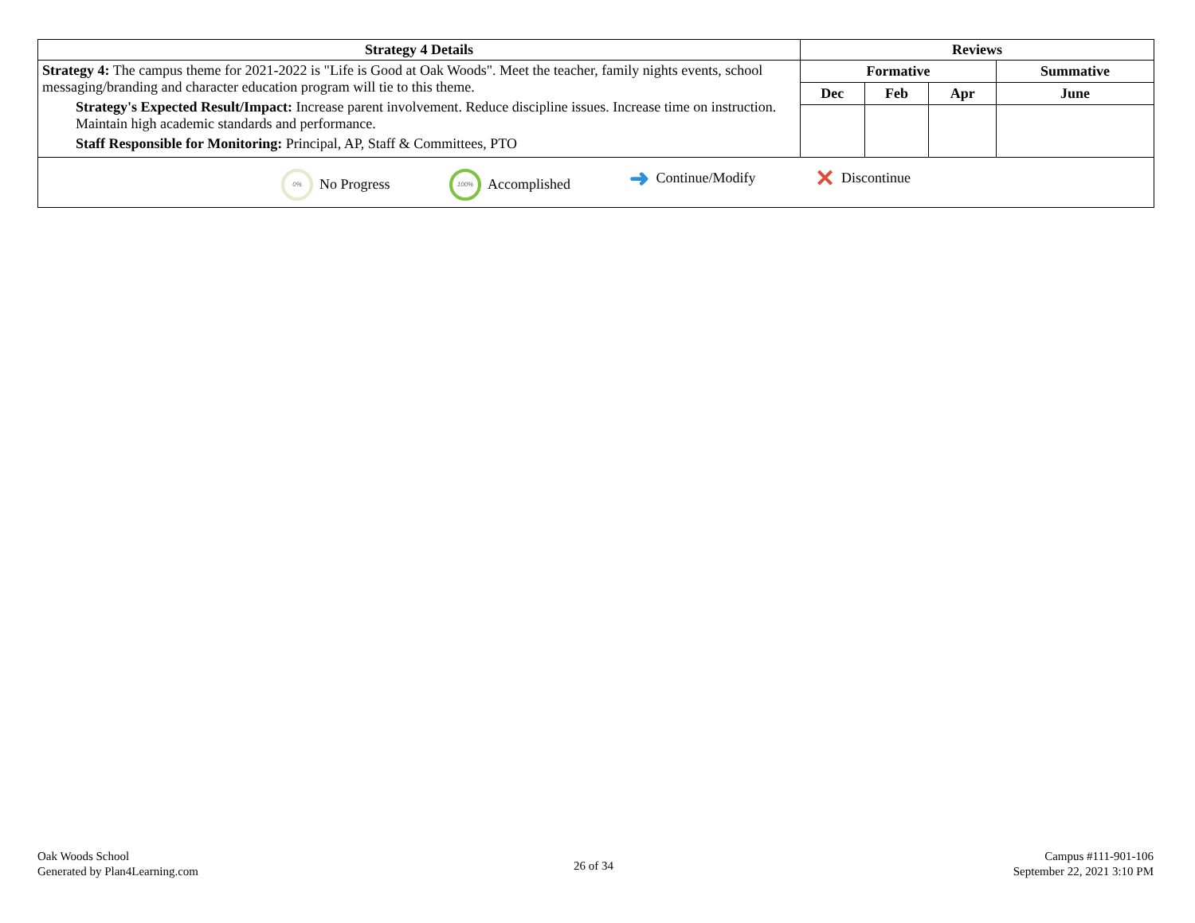| Strategy 4 Details | Reviews | | | |
| --- | --- | --- | --- | --- |
| Strategy 4: The campus theme for 2021-2022 is "Life is Good at Oak Woods". Meet the teacher, family nights events, school messaging/branding and character education program will tie to this theme. Strategy's Expected Result/Impact: Increase parent involvement. Reduce discipline issues. Increase time on instruction. Maintain high academic standards and performance. Staff Responsible for Monitoring: Principal, AP, Staff & Committees, PTO | Formative | | | Summative |
| | Dec | Feb | Apr | June |
| 0% No Progress 100% Accomplished ➜ Continue/Modify ✕ Discontinue | | | | |
Oak Woods School
Generated by Plan4Learning.com
26 of 34
Campus #111-901-106
September 22, 2021 3:10 PM